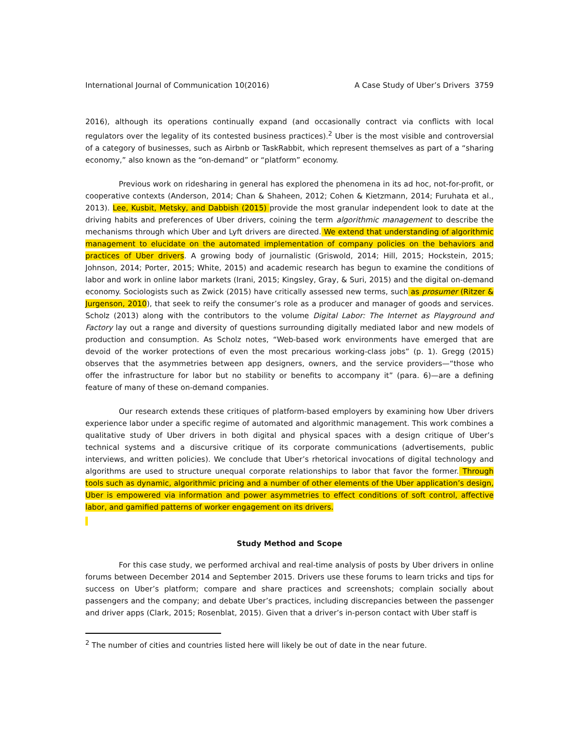International Journal of Communication 10(2016) A Case Study of Uber’s Drivers 3759
2016), although its operations continually expand (and occasionally contract via conflicts with local regulators over the legality of its contested business practices).<sup>2</sup> Uber is the most visible and controversial of a category of businesses, such as Airbnb or TaskRabbit, which represent themselves as part of a “sharing economy,” also known as the “on-demand” or “platform” economy.
Previous work on ridesharing in general has explored the phenomena in its ad hoc, not-for-profit, or cooperative contexts (Anderson, 2014; Chan & Shaheen, 2012; Cohen & Kietzmann, 2014; Furuhata et al., 2013). Lee, Kusbit, Metsky, and Dabbish (2015) provide the most granular independent look to date at the driving habits and preferences of Uber drivers, coining the term algorithmic management to describe the mechanisms through which Uber and Lyft drivers are directed. We extend that understanding of algorithmic management to elucidate on the automated implementation of company policies on the behaviors and practices of Uber drivers. A growing body of journalistic (Griswold, 2014; Hill, 2015; Hockstein, 2015; Johnson, 2014; Porter, 2015; White, 2015) and academic research has begun to examine the conditions of labor and work in online labor markets (Irani, 2015; Kingsley, Gray, & Suri, 2015) and the digital on-demand economy. Sociologists such as Zwick (2015) have critically assessed new terms, such as prosumer (Ritzer & Jurgenson, 2010), that seek to reify the consumer’s role as a producer and manager of goods and services. Scholz (2013) along with the contributors to the volume Digital Labor: The Internet as Playground and Factory lay out a range and diversity of questions surrounding digitally mediated labor and new models of production and consumption. As Scholz notes, “Web-based work environments have emerged that are devoid of the worker protections of even the most precarious working-class jobs” (p. 1). Gregg (2015) observes that the asymmetries between app designers, owners, and the service providers—“those who offer the infrastructure for labor but no stability or benefits to accompany it” (para. 6)—are a defining feature of many of these on-demand companies.
Our research extends these critiques of platform-based employers by examining how Uber drivers experience labor under a specific regime of automated and algorithmic management. This work combines a qualitative study of Uber drivers in both digital and physical spaces with a design critique of Uber’s technical systems and a discursive critique of its corporate communications (advertisements, public interviews, and written policies). We conclude that Uber’s rhetorical invocations of digital technology and algorithms are used to structure unequal corporate relationships to labor that favor the former. Through tools such as dynamic, algorithmic pricing and a number of other elements of the Uber application’s design, Uber is empowered via information and power asymmetries to effect conditions of soft control, affective labor, and gamified patterns of worker engagement on its drivers.
Study Method and Scope
For this case study, we performed archival and real-time analysis of posts by Uber drivers in online forums between December 2014 and September 2015. Drivers use these forums to learn tricks and tips for success on Uber’s platform; compare and share practices and screenshots; complain socially about passengers and the company; and debate Uber’s practices, including discrepancies between the passenger and driver apps (Clark, 2015; Rosenblat, 2015). Given that a driver’s in-person contact with Uber staff is
<sup>2</sup> The number of cities and countries listed here will likely be out of date in the near future.